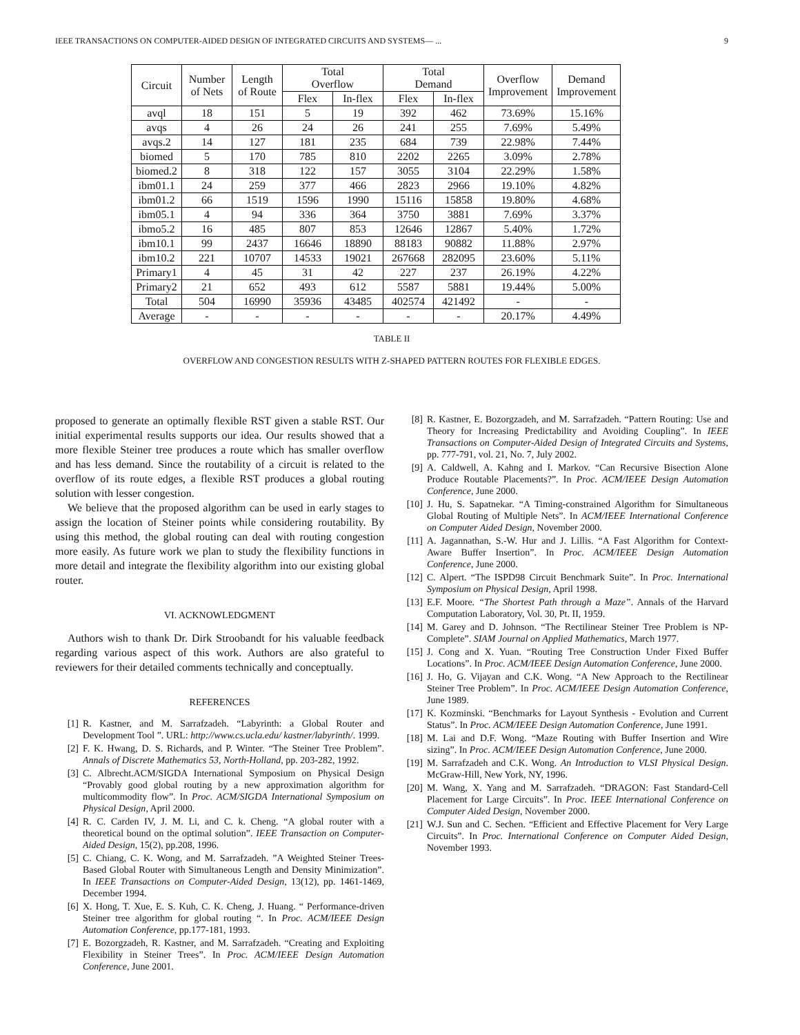IEEE TRANSACTIONS ON COMPUTER-AIDED DESIGN OF INTEGRATED CIRCUITS AND SYSTEMS— ... 9
| Circuit | Number of Nets | Length of Route | Total Overflow | | Total Demand | | Overflow Improvement | Demand Improvement |
| --- | --- | --- | --- | --- | --- | --- | --- | --- |
| | | | Flex | In-flex | Flex | In-flex | | |
| avql | 18 | 151 | 5 | 19 | 392 | 462 | 73.69% | 15.16% |
| avqs | 4 | 26 | 24 | 26 | 241 | 255 | 7.69% | 5.49% |
| avqs.2 | 14 | 127 | 181 | 235 | 684 | 739 | 22.98% | 7.44% |
| biomed | 5 | 170 | 785 | 810 | 2202 | 2265 | 3.09% | 2.78% |
| biomed.2 | 8 | 318 | 122 | 157 | 3055 | 3104 | 22.29% | 1.58% |
| ibm01.1 | 24 | 259 | 377 | 466 | 2823 | 2966 | 19.10% | 4.82% |
| ibm01.2 | 66 | 1519 | 1596 | 1990 | 15116 | 15858 | 19.80% | 4.68% |
| ibm05.1 | 4 | 94 | 336 | 364 | 3750 | 3881 | 7.69% | 3.37% |
| ibmo5.2 | 16 | 485 | 807 | 853 | 12646 | 12867 | 5.40% | 1.72% |
| ibm10.1 | 99 | 2437 | 16646 | 18890 | 88183 | 90882 | 11.88% | 2.97% |
| ibm10.2 | 221 | 10707 | 14533 | 19021 | 267668 | 282095 | 23.60% | 5.11% |
| Primary1 | 4 | 45 | 31 | 42 | 227 | 237 | 26.19% | 4.22% |
| Primary2 | 21 | 652 | 493 | 612 | 5587 | 5881 | 19.44% | 5.00% |
| Total | 504 | 16990 | 35936 | 43485 | 402574 | 421492 | - | - |
| Average | - | - | - | - | - | - | 20.17% | 4.49% |
TABLE II
OVERFLOW AND CONGESTION RESULTS WITH Z-SHAPED PATTERN ROUTES FOR FLEXIBLE EDGES.
proposed to generate an optimally flexible RST given a stable RST. Our initial experimental results supports our idea. Our results showed that a more flexible Steiner tree produces a route which has smaller overflow and has less demand. Since the routability of a circuit is related to the overflow of its route edges, a flexible RST produces a global routing solution with lesser congestion.
We believe that the proposed algorithm can be used in early stages to assign the location of Steiner points while considering routability. By using this method, the global routing can deal with routing congestion more easily. As future work we plan to study the flexibility functions in more detail and integrate the flexibility algorithm into our existing global router.
VI. ACKNOWLEDGMENT
Authors wish to thank Dr. Dirk Stroobandt for his valuable feedback regarding various aspect of this work. Authors are also grateful to reviewers for their detailed comments technically and conceptually.
REFERENCES
[1] R. Kastner, and M. Sarrafzadeh. “Labyrinth: a Global Router and Development Tool ”. URL: http://www.cs.ucla.edu/ kastner/labyrinth/. 1999.
[2] F. K. Hwang, D. S. Richards, and P. Winter. “The Steiner Tree Problem”. Annals of Discrete Mathematics 53, North-Holland, pp. 203-282, 1992.
[3] C. Albrecht.ACM/SIGDA International Symposium on Physical Design “Provably good global routing by a new approximation algorithm for multicommodity flow”. In Proc. ACM/SIGDA International Symposium on Physical Design, April 2000.
[4] R. C. Carden IV, J. M. Li, and C. k. Cheng. “A global router with a theoretical bound on the optimal solution”. IEEE Transaction on Computer-Aided Design, 15(2), pp.208, 1996.
[5] C. Chiang, C. K. Wong, and M. Sarrafzadeh. ”A Weighted Steiner Trees-Based Global Router with Simultaneous Length and Density Minimization”. In IEEE Transactions on Computer-Aided Design, 13(12), pp. 1461-1469, December 1994.
[6] X. Hong, T. Xue, E. S. Kuh, C. K. Cheng, J. Huang. “ Performance-driven Steiner tree algorithm for global routing “. In Proc. ACM/IEEE Design Automation Conference, pp.177-181, 1993.
[7] E. Bozorgzadeh, R. Kastner, and M. Sarrafzadeh. “Creating and Exploiting Flexibility in Steiner Trees”. In Proc. ACM/IEEE Design Automation Conference, June 2001.
[8] R. Kastner, E. Bozorgzadeh, and M. Sarrafzadeh. “Pattern Routing: Use and Theory for Increasing Predictability and Avoiding Coupling”. In IEEE Transactions on Computer-Aided Design of Integrated Circuits and Systems, pp. 777-791, vol. 21, No. 7, July 2002.
[9] A. Caldwell, A. Kahng and I. Markov. “Can Recursive Bisection Alone Produce Routable Placements?”. In Proc. ACM/IEEE Design Automation Conference, June 2000.
[10] J. Hu, S. Sapatnekar. “A Timing-constrained Algorithm for Simultaneous Global Routing of Multiple Nets”. In ACM/IEEE International Conference on Computer Aided Design, November 2000.
[11] A. Jagannathan, S.-W. Hur and J. Lillis. “A Fast Algorithm for Context-Aware Buffer Insertion”. In Proc. ACM/IEEE Design Automation Conference, June 2000.
[12] C. Alpert. “The ISPD98 Circuit Benchmark Suite”. In Proc. International Symposium on Physical Design, April 1998.
[13] E.F. Moore. “The Shortest Path through a Maze”. Annals of the Harvard Computation Laboratory, Vol. 30, Pt. II, 1959.
[14] M. Garey and D. Johnson. “The Rectilinear Steiner Tree Problem is NP-Complete”. SIAM Journal on Applied Mathematics, March 1977.
[15] J. Cong and X. Yuan. “Routing Tree Construction Under Fixed Buffer Locations”. In Proc. ACM/IEEE Design Automation Conference, June 2000.
[16] J. Ho, G. Vijayan and C.K. Wong. “A New Approach to the Rectilinear Steiner Tree Problem”. In Proc. ACM/IEEE Design Automation Conference, June 1989.
[17] K. Kozminski. “Benchmarks for Layout Synthesis - Evolution and Current Status”. In Proc. ACM/IEEE Design Automation Conference, June 1991.
[18] M. Lai and D.F. Wong. “Maze Routing with Buffer Insertion and Wire sizing”. In Proc. ACM/IEEE Design Automation Conference, June 2000.
[19] M. Sarrafzadeh and C.K. Wong. An Introduction to VLSI Physical Design. McGraw-Hill, New York, NY, 1996.
[20] M. Wang, X. Yang and M. Sarrafzadeh. “DRAGON: Fast Standard-Cell Placement for Large Circuits”. In Proc. IEEE International Conference on Computer Aided Design, November 2000.
[21] W.J. Sun and C. Sechen. “Efficient and Effective Placement for Very Large Circuits”. In Proc. International Conference on Computer Aided Design, November 1993.